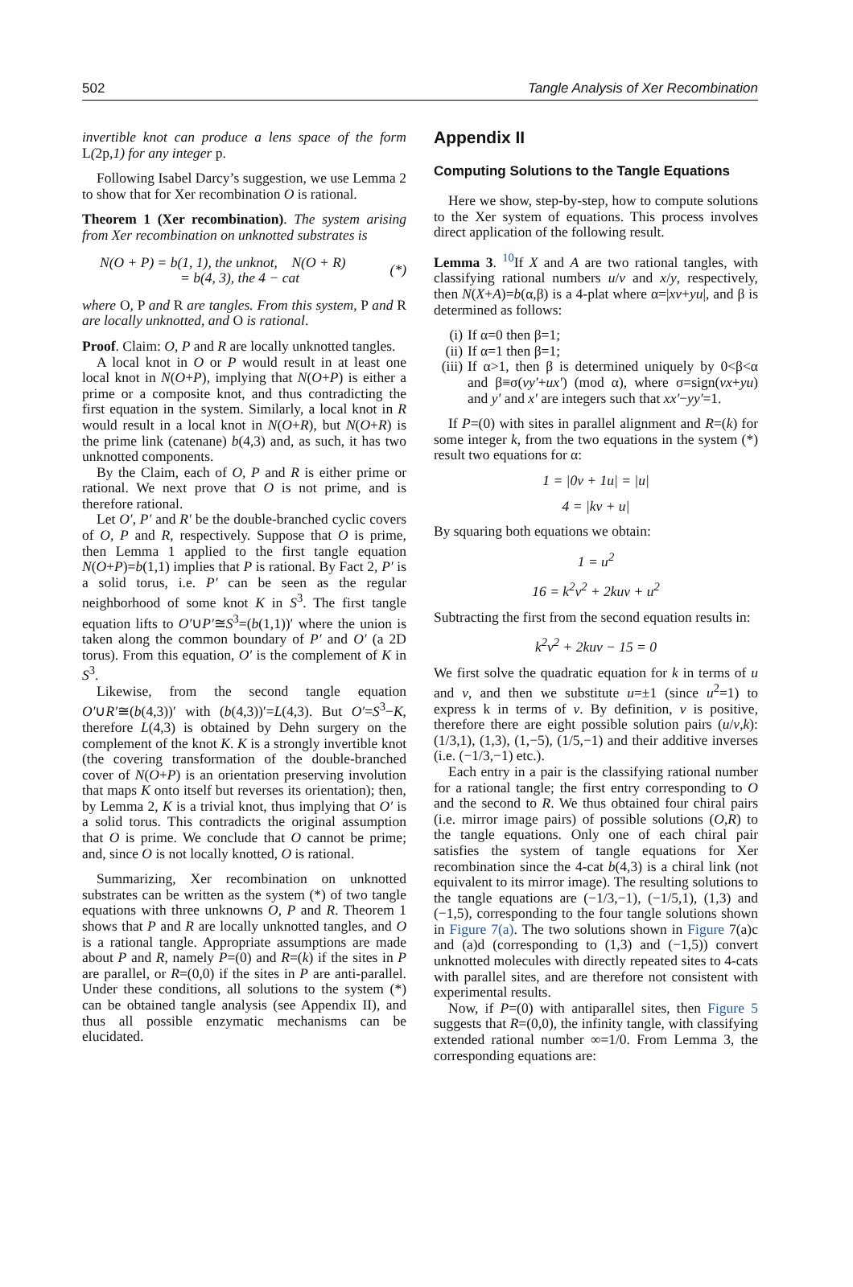502 Tangle Analysis of Xer Recombination
invertible knot can produce a lens space of the form L(2p,1) for any integer p.
Following Isabel Darcy’s suggestion, we use Lemma 2 to show that for Xer recombination O is rational.
Theorem 1 (Xer recombination). The system arising from Xer recombination on unknotted substrates is
N(O + P) = b(1, 1), the unknot, N(O + R)
= b(4, 3), the 4 − cat
(*)
where O, P and R are tangles. From this system, P and R are locally unknotted, and O is rational.
Proof. Claim: O, P and R are locally unknotted tangles.
A local knot in O or P would result in at least one local knot in N(O+P), implying that N(O+P) is either a prime or a composite knot, and thus contradicting the first equation in the system. Similarly, a local knot in R would result in a local knot in N(O+R), but N(O+R) is the prime link (catenane) b(4,3) and, as such, it has two unknotted components.
By the Claim, each of O, P and R is either prime or rational. We next prove that O is not prime, and is therefore rational.
Let O′, P′ and R′ be the double-branched cyclic covers of O, P and R, respectively. Suppose that O is prime, then Lemma 1 applied to the first tangle equation N(O+P)=b(1,1) implies that P is rational. By Fact 2, P′ is a solid torus, i.e. P′ can be seen as the regular neighborhood of some knot K in S<sup>3</sup>. The first tangle equation lifts to O′∪P′≅S<sup>3</sup>=(b(1,1))′ where the union is taken along the common boundary of P′ and O′ (a 2D torus). From this equation, O′ is the complement of K in S<sup>3</sup>.
Likewise, from the second tangle equation O′∪R′≅(b(4,3))′ with (b(4,3))′=L(4,3). But O′=S<sup>3</sup>−K, therefore L(4,3) is obtained by Dehn surgery on the complement of the knot K. K is a strongly invertible knot (the covering transformation of the double-branched cover of N(O+P) is an orientation preserving involution that maps K onto itself but reverses its orientation); then, by Lemma 2, K is a trivial knot, thus implying that O′ is a solid torus. This contradicts the original assumption that O is prime. We conclude that O cannot be prime; and, since O is not locally knotted, O is rational.
Summarizing, Xer recombination on unknotted substrates can be written as the system (*) of two tangle equations with three unknowns O, P and R. Theorem 1 shows that P and R are locally unknotted tangles, and O is a rational tangle. Appropriate assumptions are made about P and R, namely P=(0) and R=(k) if the sites in P are parallel, or R=(0,0) if the sites in P are anti-parallel. Under these conditions, all solutions to the system (*) can be obtained tangle analysis (see Appendix II), and thus all possible enzymatic mechanisms can be elucidated.
Appendix II
Computing Solutions to the Tangle Equations
Here we show, step-by-step, how to compute solutions to the Xer system of equations. This process involves direct application of the following result.
Lemma 3. <sup>10</sup>If X and A are two rational tangles, with classifying rational numbers u/v and x/y, respectively, then N(X+A)=b(α,β) is a 4-plat where α=|xv+yu|, and β is determined as follows:
(i) If α=0 then β=1;
(ii)
If α=1 then β=1;
(iii)
If α>1, then β is determined uniquely by 0<β<α and β≡σ(vy′+ux′) (mod α), where σ=sign(vx+yu) and y′ and x′ are integers such that xx′−yy′=1.
If P=(0) with sites in parallel alignment and R=(k) for some integer k, from the two equations in the system (*) result two equations for α:
1 = |0v + 1u| = |u|
4 = |kv + u|
By squaring both equations we obtain:
1 = u<sup>2</sup>
16 = k<sup>2</sup>v<sup>2</sup> + 2kuv + u<sup>2</sup>
Subtracting the first from the second equation results in:
k<sup>2</sup>v<sup>2</sup> + 2kuv − 15 = 0
We first solve the quadratic equation for k in terms of u and v, and then we substitute u=±1 (since u<sup>2</sup>=1) to express k in terms of v. By definition, v is positive, therefore there are eight possible solution pairs (u/v,k): (1/3,1), (1,3), (1,−5), (1/5,−1) and their additive inverses (i.e. (−1/3,−1) etc.).
Each entry in a pair is the classifying rational number for a rational tangle; the first entry corresponding to O and the second to R. We thus obtained four chiral pairs (i.e. mirror image pairs) of possible solutions (O,R) to the tangle equations. Only one of each chiral pair satisfies the system of tangle equations for Xer recombination since the 4-cat b(4,3) is a chiral link (not equivalent to its mirror image). The resulting solutions to the tangle equations are (−1/3,−1), (−1/5,1), (1,3) and (−1,5), corresponding to the four tangle solutions shown in Figure 7(a). The two solutions shown in Figure 7(a)c and (a)d (corresponding to (1,3) and (−1,5)) convert unknotted molecules with directly repeated sites to 4-cats with parallel sites, and are therefore not consistent with experimental results.
Now, if P=(0) with antiparallel sites, then Figure 5 suggests that R=(0,0), the infinity tangle, with classifying extended rational number ∞=1/0. From Lemma 3, the corresponding equations are: